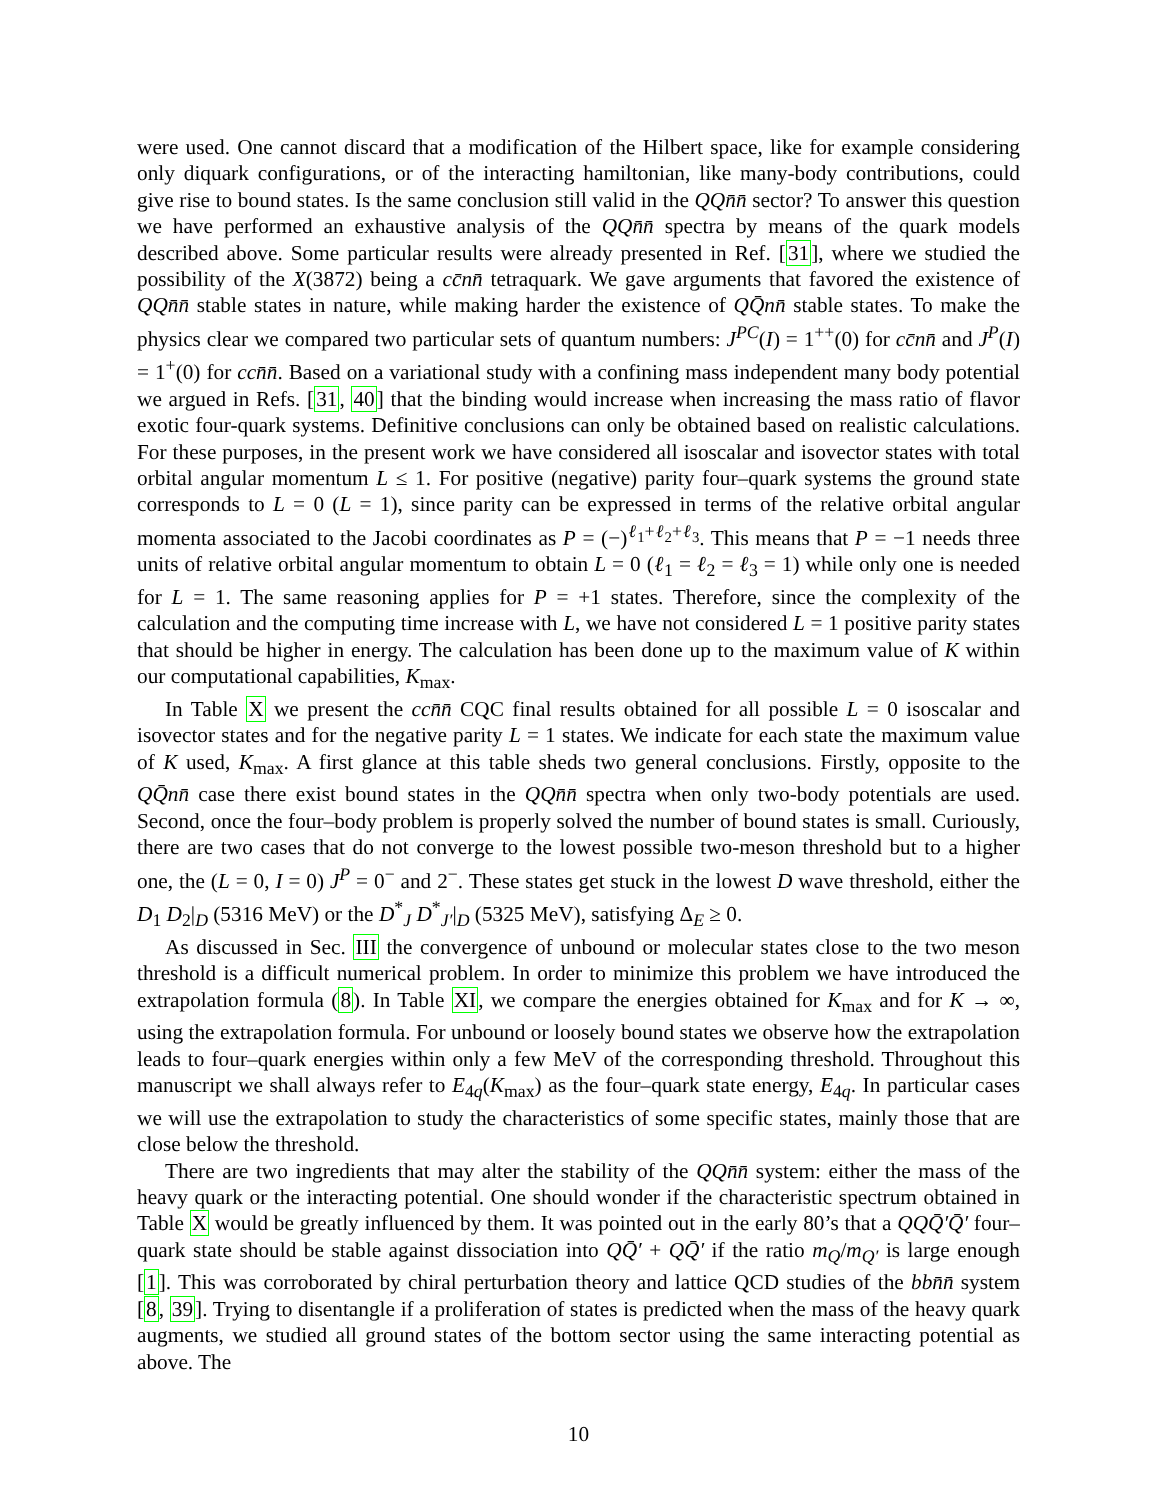were used. One cannot discard that a modification of the Hilbert space, like for example considering only diquark configurations, or of the interacting hamiltonian, like many-body contributions, could give rise to bound states. Is the same conclusion still valid in the QQn̄n̄ sector? To answer this question we have performed an exhaustive analysis of the QQn̄n̄ spectra by means of the quark models described above. Some particular results were already presented in Ref. [31], where we studied the possibility of the X(3872) being a cc̄nn̄ tetraquark. We gave arguments that favored the existence of QQn̄n̄ stable states in nature, while making harder the existence of QQ̄nn̄ stable states. To make the physics clear we compared two particular sets of quantum numbers: J<sup>PC</sup>(I) = 1<sup>++</sup>(0) for cc̄nn̄ and J<sup>P</sup>(I) = 1<sup>+</sup>(0) for ccn̄n̄. Based on a variational study with a confining mass independent many body potential we argued in Refs. [31, 40] that the binding would increase when increasing the mass ratio of flavor exotic four-quark systems. Definitive conclusions can only be obtained based on realistic calculations. For these purposes, in the present work we have considered all isoscalar and isovector states with total orbital angular momentum L ≤ 1. For positive (negative) parity four–quark systems the ground state corresponds to L = 0 (L = 1), since parity can be expressed in terms of the relative orbital angular momenta associated to the Jacobi coordinates as P = (−)<sup>ℓ<sub>1</sub>+ℓ<sub>2</sub>+ℓ<sub>3</sub></sup>. This means that P = −1 needs three units of relative orbital angular momentum to obtain L = 0 (ℓ<sub>1</sub> = ℓ<sub>2</sub> = ℓ<sub>3</sub> = 1) while only one is needed for L = 1. The same reasoning applies for P = +1 states. Therefore, since the complexity of the calculation and the computing time increase with L, we have not considered L = 1 positive parity states that should be higher in energy. The calculation has been done up to the maximum value of K within our computational capabilities, K<sub>max</sub>.
In Table X we present the ccn̄n̄ CQC final results obtained for all possible L = 0 isoscalar and isovector states and for the negative parity L = 1 states. We indicate for each state the maximum value of K used, K<sub>max</sub>. A first glance at this table sheds two general conclusions. Firstly, opposite to the QQ̄nn̄ case there exist bound states in the QQn̄n̄ spectra when only two-body potentials are used. Second, once the four–body problem is properly solved the number of bound states is small. Curiously, there are two cases that do not converge to the lowest possible two-meson threshold but to a higher one, the (L = 0, I = 0) J<sup>P</sup> = 0<sup>−</sup> and 2<sup>−</sup>. These states get stuck in the lowest D wave threshold, either the D<sub>1</sub> D<sub>2</sub>|<sub>D</sub> (5316 MeV) or the D<sup>*</sup><sub>J</sub> D<sup>*</sup><sub>J′</sub>|<sub>D</sub> (5325 MeV), satisfying Δ<sub>E</sub> ≥ 0.
As discussed in Sec. III the convergence of unbound or molecular states close to the two meson threshold is a difficult numerical problem. In order to minimize this problem we have introduced the extrapolation formula (8). In Table XI, we compare the energies obtained for K<sub>max</sub> and for K → ∞, using the extrapolation formula. For unbound or loosely bound states we observe how the extrapolation leads to four–quark energies within only a few MeV of the corresponding threshold. Throughout this manuscript we shall always refer to E<sub>4q</sub>(K<sub>max</sub>) as the four–quark state energy, E<sub>4q</sub>. In particular cases we will use the extrapolation to study the characteristics of some specific states, mainly those that are close below the threshold.
There are two ingredients that may alter the stability of the QQn̄n̄ system: either the mass of the heavy quark or the interacting potential. One should wonder if the characteristic spectrum obtained in Table X would be greatly influenced by them. It was pointed out in the early 80’s that a QQQ̄′Q̄′ four–quark state should be stable against dissociation into QQ̄′ + QQ̄′ if the ratio m<sub>Q</sub>/m<sub>Q′</sub> is large enough [1]. This was corroborated by chiral perturbation theory and lattice QCD studies of the bbn̄n̄ system [8, 39]. Trying to disentangle if a proliferation of states is predicted when the mass of the heavy quark augments, we studied all ground states of the bottom sector using the same interacting potential as above. The
10